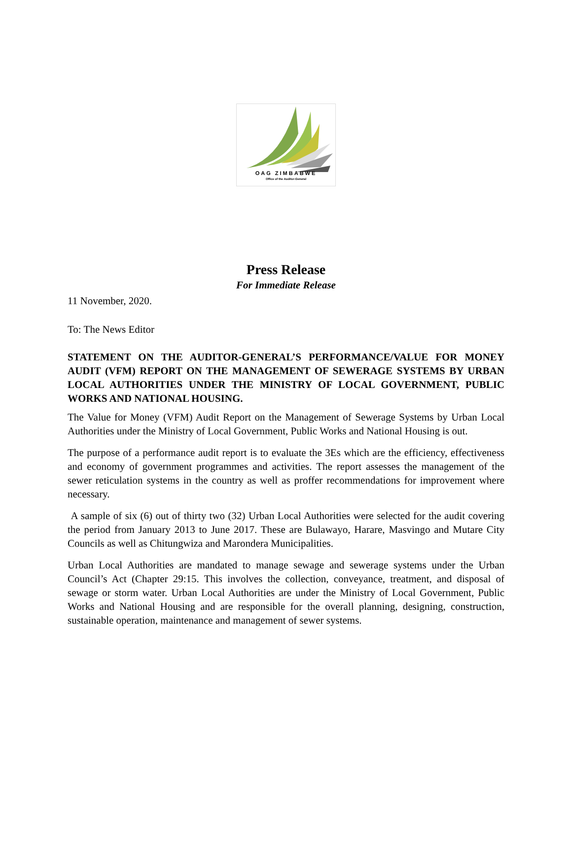OAG ZIMBABWE
Office of the Auditor-General
Press Release
For Immediate Release
11 November, 2020.
To: The News Editor
STATEMENT ON THE AUDITOR-GENERAL’S PERFORMANCE/VALUE FOR MONEY AUDIT (VFM) REPORT ON THE MANAGEMENT OF SEWERAGE SYSTEMS BY URBAN LOCAL AUTHORITIES UNDER THE MINISTRY OF LOCAL GOVERNMENT, PUBLIC WORKS AND NATIONAL HOUSING.
The Value for Money (VFM) Audit Report on the Management of Sewerage Systems by Urban Local Authorities under the Ministry of Local Government, Public Works and National Housing is out.
The purpose of a performance audit report is to evaluate the 3Es which are the efficiency, effectiveness and economy of government programmes and activities. The report assesses the management of the sewer reticulation systems in the country as well as proffer recommendations for improvement where necessary.
A sample of six (6) out of thirty two (32) Urban Local Authorities were selected for the audit covering the period from January 2013 to June 2017. These are Bulawayo, Harare, Masvingo and Mutare City Councils as well as Chitungwiza and Marondera Municipalities.
Urban Local Authorities are mandated to manage sewage and sewerage systems under the Urban Council’s Act (Chapter 29:15. This involves the collection, conveyance, treatment, and disposal of sewage or storm water. Urban Local Authorities are under the Ministry of Local Government, Public Works and National Housing and are responsible for the overall planning, designing, construction, sustainable operation, maintenance and management of sewer systems.